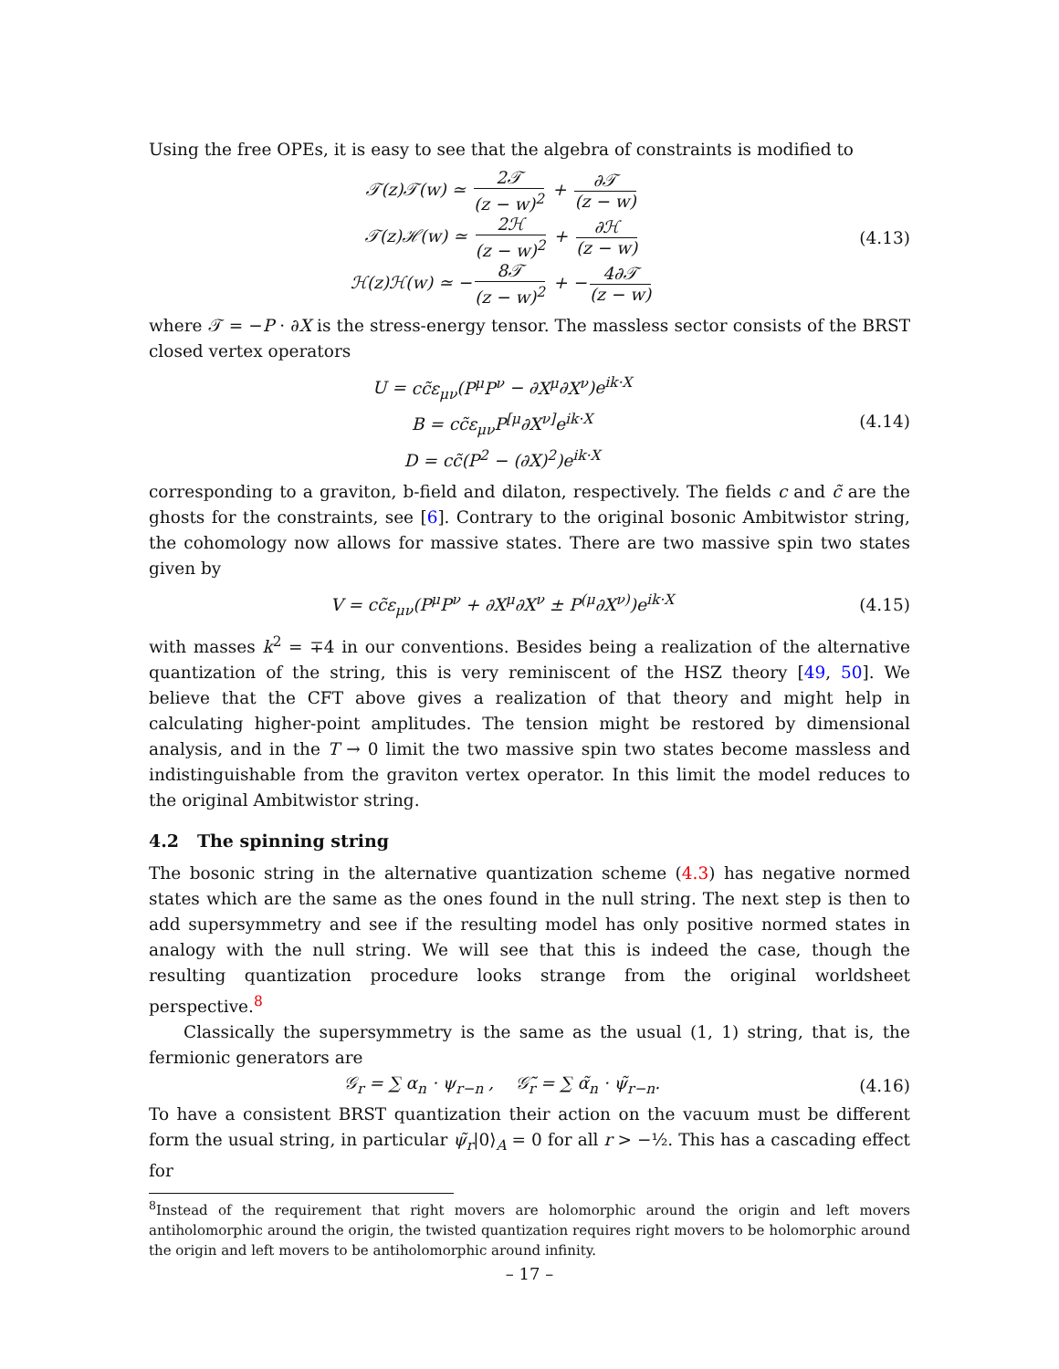Using the free OPEs, it is easy to see that the algebra of constraints is modified to
𝒯(z)𝒯(w) ≃ 2𝒯 (z − w)<sup>2</sup> + ∂𝒯 (z − w)
𝒯(z)ℋ(w) ≃ 2ℋ (z − w)<sup>2</sup> + ∂ℋ (z − w)
ℋ(z)ℋ(w) ≃ − 8𝒯 (z − w)<sup>2</sup> + − 4∂𝒯 (z − w)
(4.13)
where 𝒯 = −P · ∂X is the stress-energy tensor. The massless sector consists of the BRST closed vertex operators
U = cc̃ε<sub>μν</sub>(P<sup>μ</sup>P<sup>ν</sup> − ∂X<sup>μ</sup>∂X<sup>ν</sup>)e<sup>ik·X</sup>
B = cc̃ε<sub>μν</sub>P<sup>[μ</sup>∂X<sup>ν]</sup>e<sup>ik·X</sup>
D = cc̃(P<sup>2</sup> − (∂X)<sup>2</sup>)e<sup>ik·X</sup>
(4.14)
corresponding to a graviton, b-field and dilaton, respectively. The fields c and c̃ are the ghosts for the constraints, see [6]. Contrary to the original bosonic Ambitwistor string, the cohomology now allows for massive states. There are two massive spin two states given by
V = cc̃ε<sub>μν</sub>(P<sup>μ</sup>P<sup>ν</sup> + ∂X<sup>μ</sup>∂X<sup>ν</sup> ± P<sup>(μ</sup>∂X<sup>ν)</sup>)e<sup>ik·X</sup>
(4.15)
with masses k<sup>2</sup> = ∓4 in our conventions. Besides being a realization of the alternative quantization of the string, this is very reminiscent of the HSZ theory [49, 50]. We believe that the CFT above gives a realization of that theory and might help in calculating higher-point amplitudes. The tension might be restored by dimensional analysis, and in the T → 0 limit the two massive spin two states become massless and indistinguishable from the graviton vertex operator. In this limit the model reduces to the original Ambitwistor string.
4.2 The spinning string
The bosonic string in the alternative quantization scheme (4.3) has negative normed states which are the same as the ones found in the null string. The next step is then to add supersymmetry and see if the resulting model has only positive normed states in analogy with the null string. We will see that this is indeed the case, though the resulting quantization procedure looks strange from the original worldsheet perspective.<sup>8</sup>
Classically the supersymmetry is the same as the usual (1, 1) string, that is, the fermionic generators are
𝒢<sub>r</sub> = ∑ α<sub>n</sub> · ψ<sub>r−n</sub> , 𝒢̃<sub>r</sub> = ∑ α̃<sub>n</sub> · ψ̃<sub>r−n</sub>.
(4.16)
To have a consistent BRST quantization their action on the vacuum must be different form the usual string, in particular ψ̃<sub>r</sub>|0⟩<sub>A</sub> = 0 for all r > −½. This has a cascading effect for
<sup>8</sup> Instead of the requirement that right movers are holomorphic around the origin and left movers antiholomorphic around the origin, the twisted quantization requires right movers to be holomorphic around the origin and left movers to be antiholomorphic around infinity.
– 17 –